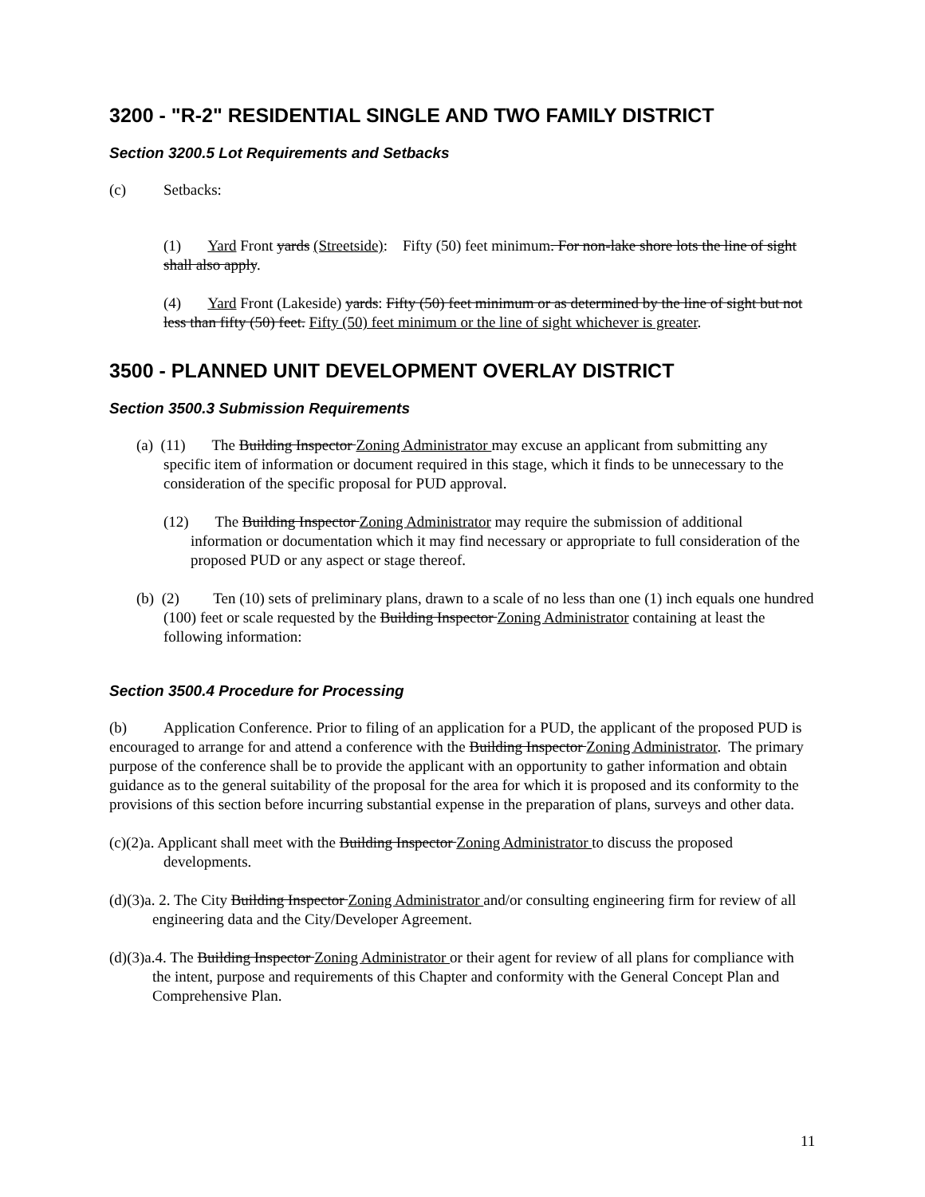3200 - "R-2" RESIDENTIAL SINGLE AND TWO FAMILY DISTRICT
Section 3200.5 Lot Requirements and Setbacks
(c) Setbacks:
(1) Yard Front yards (Streetside): Fifty (50) feet minimum. For non-lake shore lots the line of sight shall also apply.
(4) Yard Front (Lakeside) yards: Fifty (50) feet minimum or as determined by the line of sight but not less than fifty (50) feet. Fifty (50) feet minimum or the line of sight whichever is greater.
3500 - PLANNED UNIT DEVELOPMENT OVERLAY DISTRICT
Section 3500.3 Submission Requirements
(a) (11) The Building Inspector Zoning Administrator may excuse an applicant from submitting any specific item of information or document required in this stage, which it finds to be unnecessary to the consideration of the specific proposal for PUD approval.
(12) The Building Inspector Zoning Administrator may require the submission of additional information or documentation which it may find necessary or appropriate to full consideration of the proposed PUD or any aspect or stage thereof.
(b) (2) Ten (10) sets of preliminary plans, drawn to a scale of no less than one (1) inch equals one hundred (100) feet or scale requested by the Building Inspector Zoning Administrator containing at least the following information:
Section 3500.4 Procedure for Processing
(b) Application Conference. Prior to filing of an application for a PUD, the applicant of the proposed PUD is encouraged to arrange for and attend a conference with the Building Inspector Zoning Administrator. The primary purpose of the conference shall be to provide the applicant with an opportunity to gather information and obtain guidance as to the general suitability of the proposal for the area for which it is proposed and its conformity to the provisions of this section before incurring substantial expense in the preparation of plans, surveys and other data.
(c)(2)a. Applicant shall meet with the Building Inspector Zoning Administrator to discuss the proposed developments.
(d)(3)a. 2. The City Building Inspector Zoning Administrator and/or consulting engineering firm for review of all engineering data and the City/Developer Agreement.
(d)(3)a.4. The Building Inspector Zoning Administrator or their agent for review of all plans for compliance with the intent, purpose and requirements of this Chapter and conformity with the General Concept Plan and Comprehensive Plan.
11